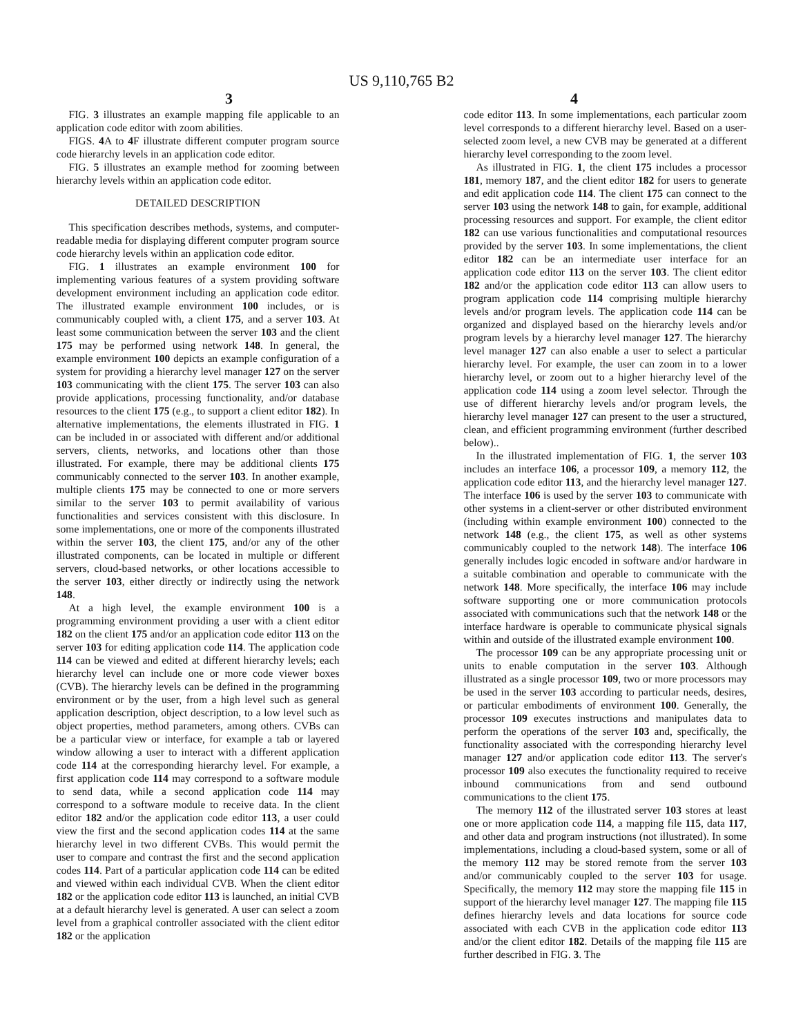US 9,110,765 B2
3 4
FIG. 3 illustrates an example mapping file applicable to an application code editor with zoom abilities.
FIGS. 4 A to 4 F illustrate different computer program source code hierarchy levels in an application code editor.
FIG. 5 illustrates an example method for zooming between hierarchy levels within an application code editor.
DETAILED DESCRIPTION
This specification describes methods, systems, and computer-readable media for displaying different computer program source code hierarchy levels within an application code editor.
FIG. 1 illustrates an example environment 100 for implementing various features of a system providing software development environment including an application code editor. The illustrated example environment 100 includes, or is communicably coupled with, a client 175, and a server 103. At least some communication between the server 103 and the client 175 may be performed using network 148. In general, the example environment 100 depicts an example configuration of a system for providing a hierarchy level manager 127 on the server 103 communicating with the client 175. The server 103 can also provide applications, processing functionality, and/or database resources to the client 175 (e.g., to support a client editor 182). In alternative implementations, the elements illustrated in FIG. 1 can be included in or associated with different and/or additional servers, clients, networks, and locations other than those illustrated. For example, there may be additional clients 175 communicably connected to the server 103. In another example, multiple clients 175 may be connected to one or more servers similar to the server 103 to permit availability of various functionalities and services consistent with this disclosure. In some implementations, one or more of the components illustrated within the server 103, the client 175, and/or any of the other illustrated components, can be located in multiple or different servers, cloud-based networks, or other locations accessible to the server 103, either directly or indirectly using the network 148.
At a high level, the example environment 100 is a programming environment providing a user with a client editor 182 on the client 175 and/or an application code editor 113 on the server 103 for editing application code 114. The application code 114 can be viewed and edited at different hierarchy levels; each hierarchy level can include one or more code viewer boxes (CVB). The hierarchy levels can be defined in the programming environment or by the user, from a high level such as general application description, object description, to a low level such as object properties, method parameters, among others. CVBs can be a particular view or interface, for example a tab or layered window allowing a user to interact with a different application code 114 at the corresponding hierarchy level. For example, a first application code 114 may correspond to a software module to send data, while a second application code 114 may correspond to a software module to receive data. In the client editor 182 and/or the application code editor 113, a user could view the first and the second application codes 114 at the same hierarchy level in two different CVBs. This would permit the user to compare and contrast the first and the second application codes 114. Part of a particular application code 114 can be edited and viewed within each individual CVB. When the client editor 182 or the application code editor 113 is launched, an initial CVB at a default hierarchy level is generated. A user can select a zoom level from a graphical controller associated with the client editor 182 or the application
code editor 113. In some implementations, each particular zoom level corresponds to a different hierarchy level. Based on a user-selected zoom level, a new CVB may be generated at a different hierarchy level corresponding to the zoom level.
As illustrated in FIG. 1, the client 175 includes a processor 181, memory 187, and the client editor 182 for users to generate and edit application code 114. The client 175 can connect to the server 103 using the network 148 to gain, for example, additional processing resources and support. For example, the client editor 182 can use various functionalities and computational resources provided by the server 103. In some implementations, the client editor 182 can be an intermediate user interface for an application code editor 113 on the server 103. The client editor 182 and/or the application code editor 113 can allow users to program application code 114 comprising multiple hierarchy levels and/or program levels. The application code 114 can be organized and displayed based on the hierarchy levels and/or program levels by a hierarchy level manager 127. The hierarchy level manager 127 can also enable a user to select a particular hierarchy level. For example, the user can zoom in to a lower hierarchy level, or zoom out to a higher hierarchy level of the application code 114 using a zoom level selector. Through the use of different hierarchy levels and/or program levels, the hierarchy level manager 127 can present to the user a structured, clean, and efficient programming environment (further described below)..
In the illustrated implementation of FIG. 1, the server 103 includes an interface 106, a processor 109, a memory 112, the application code editor 113, and the hierarchy level manager 127. The interface 106 is used by the server 103 to communicate with other systems in a client-server or other distributed environment (including within example environment 100) connected to the network 148 (e.g., the client 175, as well as other systems communicably coupled to the network 148). The interface 106 generally includes logic encoded in software and/or hardware in a suitable combination and operable to communicate with the network 148. More specifically, the interface 106 may include software supporting one or more communication protocols associated with communications such that the network 148 or the interface hardware is operable to communicate physical signals within and outside of the illustrated example environment 100.
The processor 109 can be any appropriate processing unit or units to enable computation in the server 103. Although illustrated as a single processor 109, two or more processors may be used in the server 103 according to particular needs, desires, or particular embodiments of environment 100. Generally, the processor 109 executes instructions and manipulates data to perform the operations of the server 103 and, specifically, the functionality associated with the corresponding hierarchy level manager 127 and/or application code editor 113. The server's processor 109 also executes the functionality required to receive inbound communications from and send outbound communications to the client 175.
The memory 112 of the illustrated server 103 stores at least one or more application code 114, a mapping file 115, data 117, and other data and program instructions (not illustrated). In some implementations, including a cloud-based system, some or all of the memory 112 may be stored remote from the server 103 and/or communicably coupled to the server 103 for usage. Specifically, the memory 112 may store the mapping file 115 in support of the hierarchy level manager 127. The mapping file 115 defines hierarchy levels and data locations for source code associated with each CVB in the application code editor 113 and/or the client editor 182. Details of the mapping file 115 are further described in FIG. 3. The